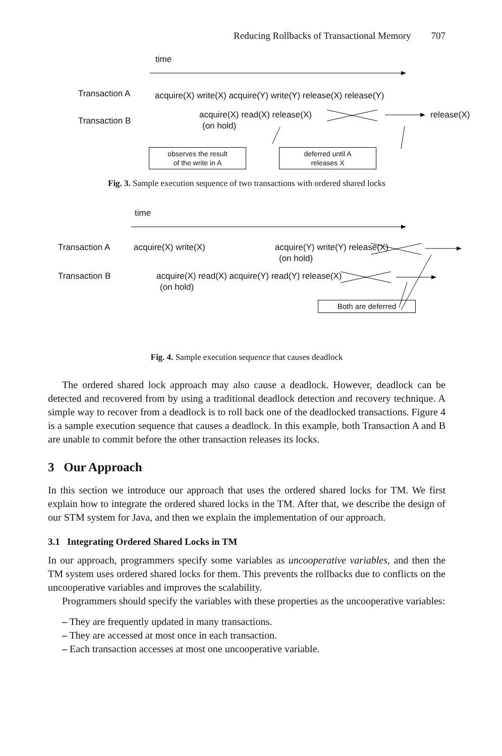Reducing Rollbacks of Transactional Memory 707
time
Transaction A acquire(X) write(X) acquire(Y) write(Y) release(X) release(Y)
Transaction B
acquire(X) read(X) release(X) release(X)
(on hold)
observes the result
of the write in A
deferred until A
releases X
Fig. 3. Sample execution sequence of two transactions with ordered shared locks
time
Transaction A acquire(X) write(X) acquire(Y) write(Y) release(X)
(on hold)
Transaction B acquire(X) read(X) acquire(Y) read(Y) release(X)
(on hold)
Both are deferred
Fig. 4. Sample execution sequence that causes deadlock
The ordered shared lock approach may also cause a deadlock. However, deadlock can be detected and recovered from by using a traditional deadlock detection and recovery technique. A simple way to recover from a deadlock is to roll back one of the deadlocked transactions. Figure 4 is a sample execution sequence that causes a deadlock. In this example, both Transaction A and B are unable to commit before the other transaction releases its locks.
3 Our Approach
In this section we introduce our approach that uses the ordered shared locks for TM. We first explain how to integrate the ordered shared locks in the TM. After that, we describe the design of our STM system for Java, and then we explain the implementation of our approach.
3.1 Integrating Ordered Shared Locks in TM
In our approach, programmers specify some variables as uncooperative variables, and then the TM system uses ordered shared locks for them. This prevents the rollbacks due to conflicts on the uncooperative variables and improves the scalability.
Programmers should specify the variables with these properties as the uncooperative variables:
– They are frequently updated in many transactions.
– They are accessed at most once in each transaction.
– Each transaction accesses at most one uncooperative variable.